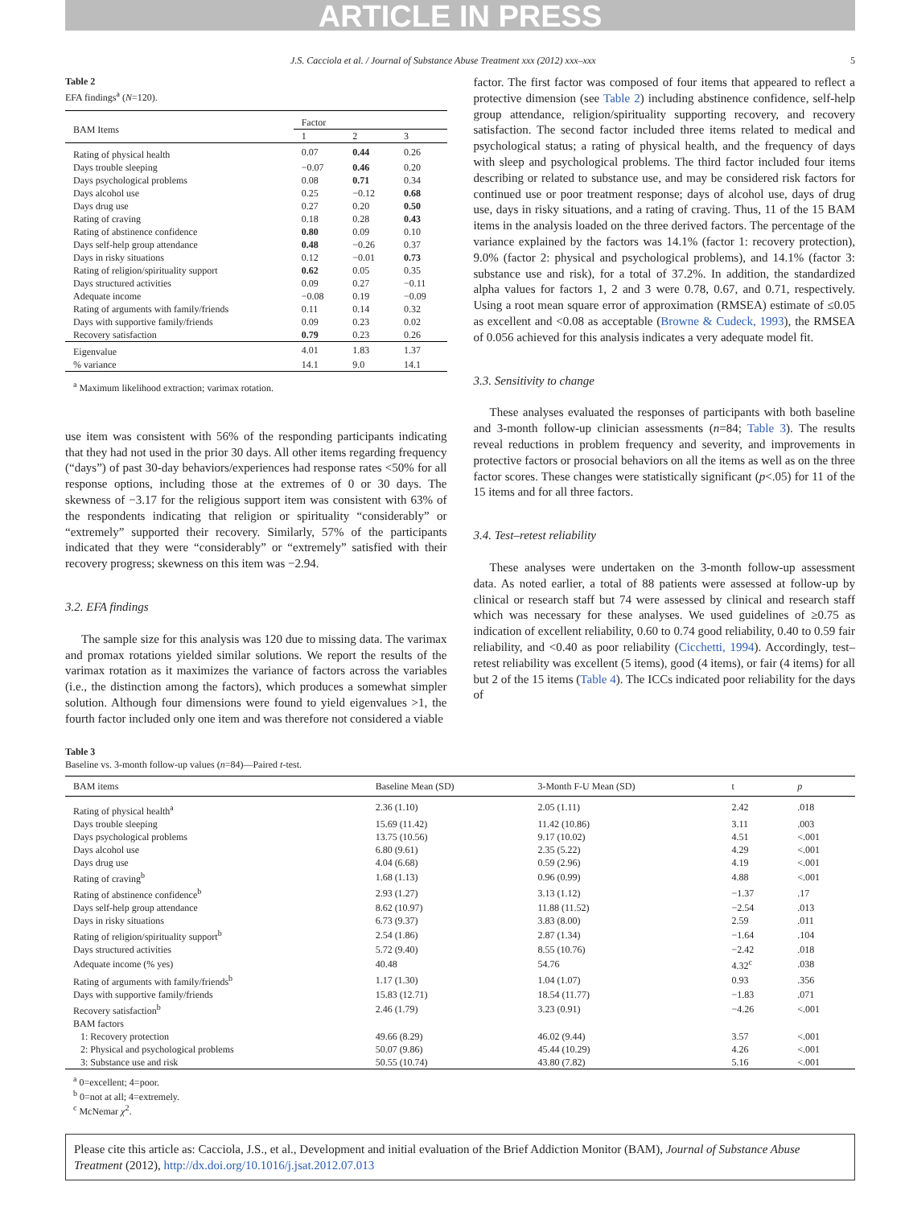ARTICLE IN PRESS
J.S. Cacciola et al. / Journal of Substance Abuse Treatment xxx (2012) xxx–xxx 5
Table 2
EFA findings<sup>a</sup> (N=120).
| BAM Items | Factor | | |
| --- | --- | --- | --- |
| | 1 | 2 | 3 |
| Rating of physical health | 0.07 | 0.44 | 0.26 |
| Days trouble sleeping | −0.07 | 0.46 | 0.20 |
| Days psychological problems | 0.08 | 0.71 | 0.34 |
| Days alcohol use | 0.25 | −0.12 | 0.68 |
| Days drug use | 0.27 | 0.20 | 0.50 |
| Rating of craving | 0.18 | 0.28 | 0.43 |
| Rating of abstinence confidence | 0.80 | 0.09 | 0.10 |
| Days self-help group attendance | 0.48 | −0.26 | 0.37 |
| Days in risky situations | 0.12 | −0.01 | 0.73 |
| Rating of religion/spirituality support | 0.62 | 0.05 | 0.35 |
| Days structured activities | 0.09 | 0.27 | −0.11 |
| Adequate income | −0.08 | 0.19 | −0.09 |
| Rating of arguments with family/friends | 0.11 | 0.14 | 0.32 |
| Days with supportive family/friends | 0.09 | 0.23 | 0.02 |
| Recovery satisfaction | 0.79 | 0.23 | 0.26 |
| Eigenvalue | 4.01 | 1.83 | 1.37 |
| % variance | 14.1 | 9.0 | 14.1 |
<sup>a</sup> Maximum likelihood extraction; varimax rotation.
use item was consistent with 56% of the responding participants indicating that they had not used in the prior 30 days. All other items regarding frequency (“days”) of past 30-day behaviors/experiences had response rates <50% for all response options, including those at the extremes of 0 or 30 days. The skewness of −3.17 for the religious support item was consistent with 63% of the respondents indicating that religion or spirituality “considerably” or “extremely” supported their recovery. Similarly, 57% of the participants indicated that they were “considerably” or “extremely” satisfied with their recovery progress; skewness on this item was −2.94.
3.2. EFA findings
The sample size for this analysis was 120 due to missing data. The varimax and promax rotations yielded similar solutions. We report the results of the varimax rotation as it maximizes the variance of factors across the variables (i.e., the distinction among the factors), which produces a somewhat simpler solution. Although four dimensions were found to yield eigenvalues >1, the fourth factor included only one item and was therefore not considered a viable
factor. The first factor was composed of four items that appeared to reflect a protective dimension (see Table 2) including abstinence confidence, self-help group attendance, religion/spirituality supporting recovery, and recovery satisfaction. The second factor included three items related to medical and psychological status; a rating of physical health, and the frequency of days with sleep and psychological problems. The third factor included four items describing or related to substance use, and may be considered risk factors for continued use or poor treatment response; days of alcohol use, days of drug use, days in risky situations, and a rating of craving. Thus, 11 of the 15 BAM items in the analysis loaded on the three derived factors. The percentage of the variance explained by the factors was 14.1% (factor 1: recovery protection), 9.0% (factor 2: physical and psychological problems), and 14.1% (factor 3: substance use and risk), for a total of 37.2%. In addition, the standardized alpha values for factors 1, 2 and 3 were 0.78, 0.67, and 0.71, respectively. Using a root mean square error of approximation (RMSEA) estimate of ≤0.05 as excellent and <0.08 as acceptable (Browne & Cudeck, 1993), the RMSEA of 0.056 achieved for this analysis indicates a very adequate model fit.
3.3. Sensitivity to change
These analyses evaluated the responses of participants with both baseline and 3-month follow-up clinician assessments (n=84; Table 3). The results reveal reductions in problem frequency and severity, and improvements in protective factors or prosocial behaviors on all the items as well as on the three factor scores. These changes were statistically significant (p<.05) for 11 of the 15 items and for all three factors.
3.4. Test–retest reliability
These analyses were undertaken on the 3-month follow-up assessment data. As noted earlier, a total of 88 patients were assessed at follow-up by clinical or research staff but 74 were assessed by clinical and research staff which was necessary for these analyses. We used guidelines of ≥0.75 as indication of excellent reliability, 0.60 to 0.74 good reliability, 0.40 to 0.59 fair reliability, and <0.40 as poor reliability (Cicchetti, 1994). Accordingly, test–retest reliability was excellent (5 items), good (4 items), or fair (4 items) for all but 2 of the 15 items (Table 4). The ICCs indicated poor reliability for the days of
Table 3
Baseline vs. 3-month follow-up values (n=84)—Paired t-test.
| BAM items | Baseline Mean (SD) | 3-Month F-U Mean (SD) | t | p |
| --- | --- | --- | --- | --- |
| Rating of physical health<sup>a</sup> | 2.36 (1.10) | 2.05 (1.11) | 2.42 | .018 |
| Days trouble sleeping | 15.69 (11.42) | 11.42 (10.86) | 3.11 | .003 |
| Days psychological problems | 13.75 (10.56) | 9.17 (10.02) | 4.51 | <.001 |
| Days alcohol use | 6.80 (9.61) | 2.35 (5.22) | 4.29 | <.001 |
| Days drug use | 4.04 (6.68) | 0.59 (2.96) | 4.19 | <.001 |
| Rating of craving<sup>b</sup> | 1.68 (1.13) | 0.96 (0.99) | 4.88 | <.001 |
| Rating of abstinence confidence<sup>b</sup> | 2.93 (1.27) | 3.13 (1.12) | −1.37 | .17 |
| Days self-help group attendance | 8.62 (10.97) | 11.88 (11.52) | −2.54 | .013 |
| Days in risky situations | 6.73 (9.37) | 3.83 (8.00) | 2.59 | .011 |
| Rating of religion/spirituality support<sup>b</sup> | 2.54 (1.86) | 2.87 (1.34) | −1.64 | .104 |
| Days structured activities | 5.72 (9.40) | 8.55 (10.76) | −2.42 | .018 |
| Adequate income (% yes) | 40.48 | 54.76 | 4.32<sup>c</sup> | .038 |
| Rating of arguments with family/friends<sup>b</sup> | 1.17 (1.30) | 1.04 (1.07) | 0.93 | .356 |
| Days with supportive family/friends | 15.83 (12.71) | 18.54 (11.77) | −1.83 | .071 |
| Recovery satisfaction<sup>b</sup> | 2.46 (1.79) | 3.23 (0.91) | −4.26 | <.001 |
| BAM factors | | | | |
| 1: Recovery protection | 49.66 (8.29) | 46.02 (9.44) | 3.57 | <.001 |
| 2: Physical and psychological problems | 50.07 (9.86) | 45.44 (10.29) | 4.26 | <.001 |
| 3: Substance use and risk | 50.55 (10.74) | 43.80 (7.82) | 5.16 | <.001 |
<sup>a</sup> 0=excellent; 4=poor.
<sup>b</sup> 0=not at all; 4=extremely.
<sup>c</sup> McNemar χ<sup>2</sup>.
Please cite this article as: Cacciola, J.S., et al., Development and initial evaluation of the Brief Addiction Monitor (BAM), Journal of Substance Abuse Treatment (2012), http://dx.doi.org/10.1016/j.jsat.2012.07.013